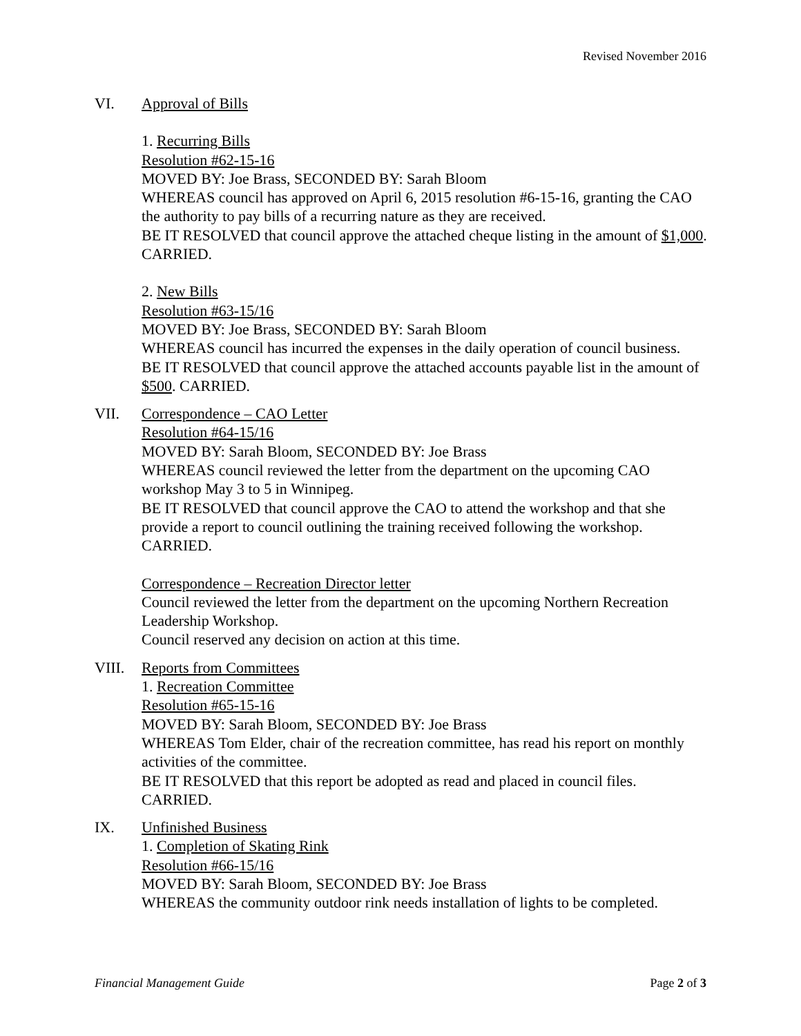Revised November 2016
VI. Approval of Bills
1. Recurring Bills
Resolution #62-15-16
MOVED BY: Joe Brass, SECONDED BY: Sarah Bloom
WHEREAS council has approved on April 6, 2015 resolution #6-15-16, granting the CAO the authority to pay bills of a recurring nature as they are received.
BE IT RESOLVED that council approve the attached cheque listing in the amount of $1,000. CARRIED.
2. New Bills
Resolution #63-15/16
MOVED BY: Joe Brass, SECONDED BY: Sarah Bloom
WHEREAS council has incurred the expenses in the daily operation of council business.
BE IT RESOLVED that council approve the attached accounts payable list in the amount of $500. CARRIED.
VII. Correspondence – CAO Letter
Resolution #64-15/16
MOVED BY: Sarah Bloom, SECONDED BY: Joe Brass
WHEREAS council reviewed the letter from the department on the upcoming CAO workshop May 3 to 5 in Winnipeg.
BE IT RESOLVED that council approve the CAO to attend the workshop and that she provide a report to council outlining the training received following the workshop. CARRIED.
Correspondence – Recreation Director letter
Council reviewed the letter from the department on the upcoming Northern Recreation Leadership Workshop.
Council reserved any decision on action at this time.
VIII. Reports from Committees
1. Recreation Committee
Resolution #65-15-16
MOVED BY: Sarah Bloom, SECONDED BY: Joe Brass
WHEREAS Tom Elder, chair of the recreation committee, has read his report on monthly activities of the committee.
BE IT RESOLVED that this report be adopted as read and placed in council files. CARRIED.
IX. Unfinished Business
1. Completion of Skating Rink
Resolution #66-15/16
MOVED BY: Sarah Bloom, SECONDED BY: Joe Brass
WHEREAS the community outdoor rink needs installation of lights to be completed.
Financial Management Guide Page 2 of 3